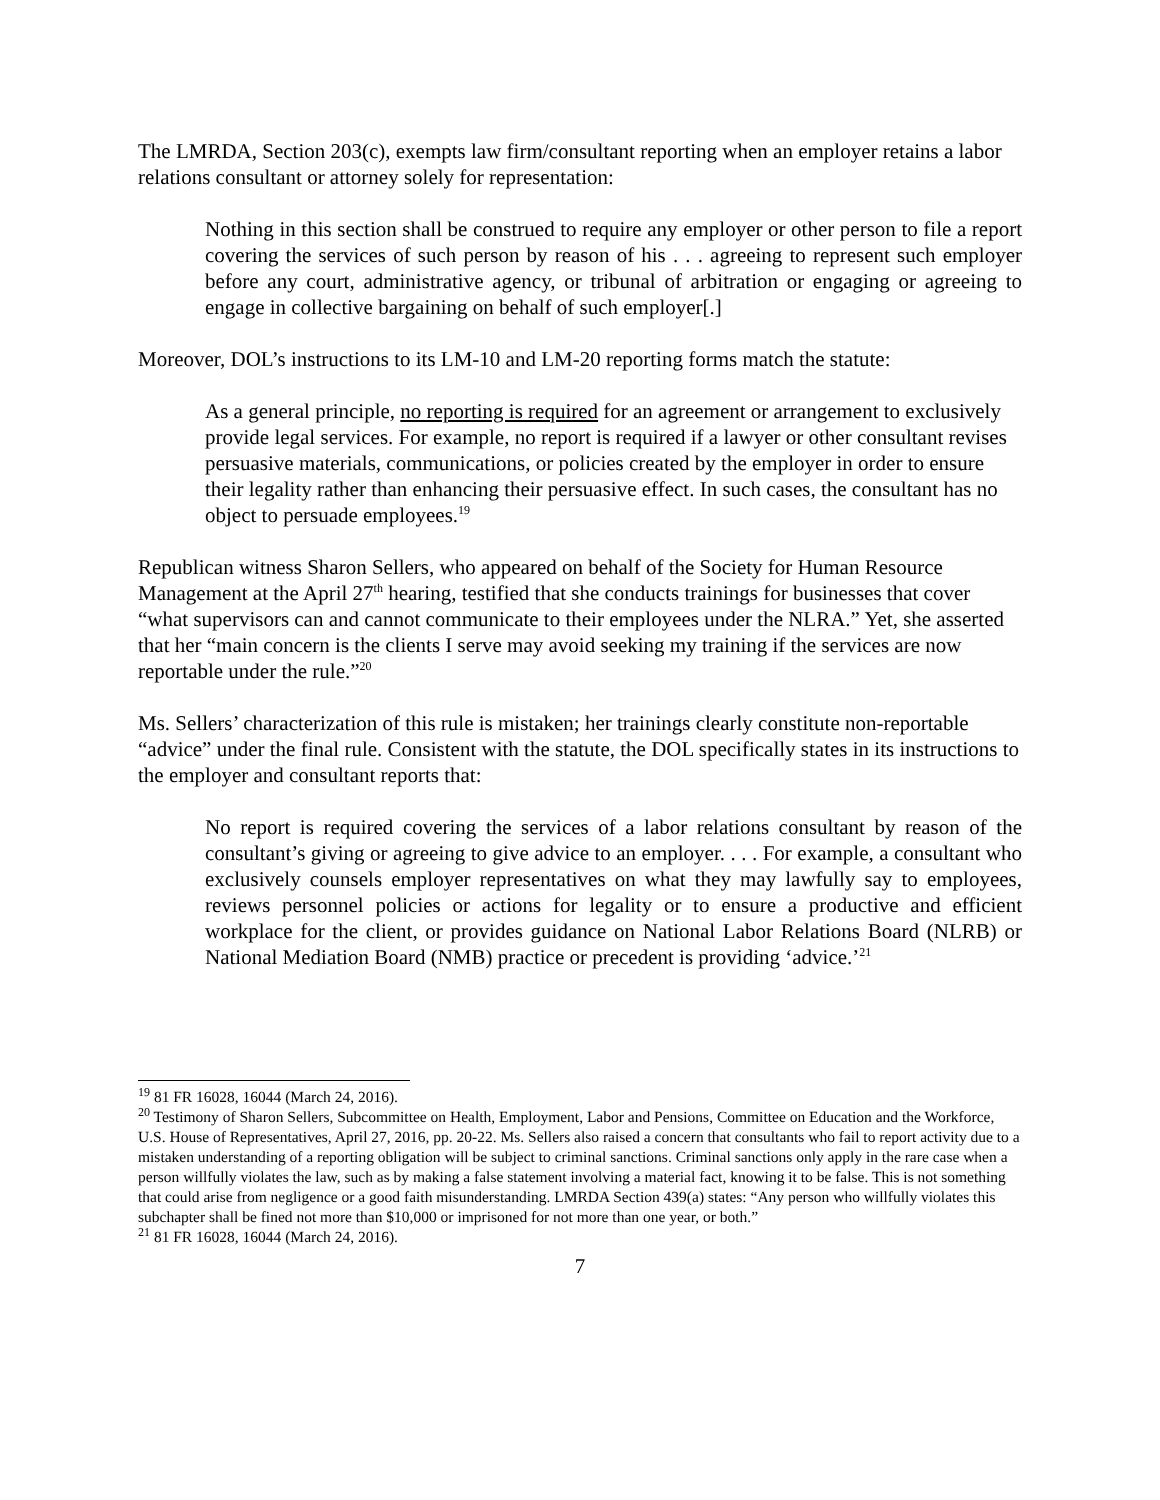The LMRDA, Section 203(c), exempts law firm/consultant reporting when an employer retains a labor relations consultant or attorney solely for representation:
Nothing in this section shall be construed to require any employer or other person to file a report covering the services of such person by reason of his . . . agreeing to represent such employer before any court, administrative agency, or tribunal of arbitration or engaging or agreeing to engage in collective bargaining on behalf of such employer[.]
Moreover, DOL’s instructions to its LM-10 and LM-20 reporting forms match the statute:
As a general principle, no reporting is required for an agreement or arrangement to exclusively provide legal services. For example, no report is required if a lawyer or other consultant revises persuasive materials, communications, or policies created by the employer in order to ensure their legality rather than enhancing their persuasive effect. In such cases, the consultant has no object to persuade employees.<sup>19</sup>
Republican witness Sharon Sellers, who appeared on behalf of the Society for Human Resource Management at the April 27<sup>th</sup> hearing, testified that she conducts trainings for businesses that cover “what supervisors can and cannot communicate to their employees under the NLRA.” Yet, she asserted that her “main concern is the clients I serve may avoid seeking my training if the services are now reportable under the rule.”<sup>20</sup>
Ms. Sellers’ characterization of this rule is mistaken; her trainings clearly constitute non-reportable “advice” under the final rule. Consistent with the statute, the DOL specifically states in its instructions to the employer and consultant reports that:
No report is required covering the services of a labor relations consultant by reason of the consultant’s giving or agreeing to give advice to an employer. . . . For example, a consultant who exclusively counsels employer representatives on what they may lawfully say to employees, reviews personnel policies or actions for legality or to ensure a productive and efficient workplace for the client, or provides guidance on National Labor Relations Board (NLRB) or National Mediation Board (NMB) practice or precedent is providing ‘advice.’<sup>21</sup>
<sup>19</sup> 81 FR 16028, 16044 (March 24, 2016).
<sup>20</sup> Testimony of Sharon Sellers, Subcommittee on Health, Employment, Labor and Pensions, Committee on Education and the Workforce, U.S. House of Representatives, April 27, 2016, pp. 20-22. Ms. Sellers also raised a concern that consultants who fail to report activity due to a mistaken understanding of a reporting obligation will be subject to criminal sanctions. Criminal sanctions only apply in the rare case when a person willfully violates the law, such as by making a false statement involving a material fact, knowing it to be false. This is not something that could arise from negligence or a good faith misunderstanding. LMRDA Section 439(a) states: “Any person who willfully violates this subchapter shall be fined not more than $10,000 or imprisoned for not more than one year, or both.”
<sup>21</sup> 81 FR 16028, 16044 (March 24, 2016).
7